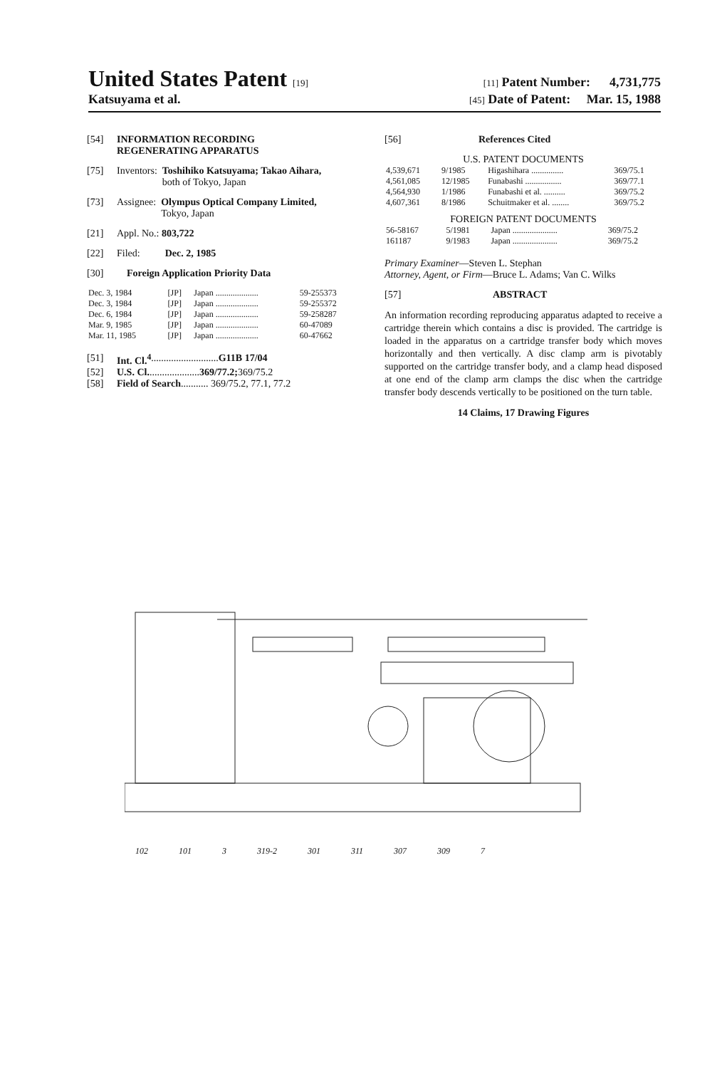United States Patent [19] [11] Patent Number: 4,731,775
Katsuyama et al. [45] Date of Patent: Mar. 15, 1988
[54] INFORMATION RECORDING
REGENERATING APPARATUS
[75] Inventors: Toshihiko Katsuyama; Takao Aihara,
both of Tokyo, Japan
[73] Assignee: Olympus Optical Company Limited,
Tokyo, Japan
[21] Appl. No.: 803,722
[22] Filed: Dec. 2, 1985
[30] Foreign Application Priority Data
| Dec. 3, 1984 | [JP] | Japan .................... | 59-255373 |
| Dec. 3, 1984 | [JP] | Japan .................... | 59-255372 |
| Dec. 6, 1984 | [JP] | Japan .................... | 59-258287 |
| Mar. 9, 1985 | [JP] | Japan .................... | 60-47089 |
| Mar. 11, 1985 | [JP] | Japan .................... | 60-47662 |
[51] Int. Cl.<sup>4</sup> ........................... G11B 17/04
[52] U.S. Cl. .................... 369/77.2; 369/75.2
[58] Field of Search ........... 369/75.2, 77.1, 77.2
[56] References Cited
U.S. PATENT DOCUMENTS
| 4,539,671 | 9/1985 | Higashihara ............... | 369/75.1 |
| 4,561,085 | 12/1985 | Funabashi ................. | 369/77.1 |
| 4,564,930 | 1/1986 | Funabashi et al. .......... | 369/75.2 |
| 4,607,361 | 8/1986 | Schuitmaker et al. ........ | 369/75.2 |
FOREIGN PATENT DOCUMENTS
| 56-58167 | 5/1981 | Japan ..................... | 369/75.2 |
| 161187 | 9/1983 | Japan ..................... | 369/75.2 |
Primary Examiner—Steven L. Stephan
Attorney, Agent, or Firm—Bruce L. Adams; Van C. Wilks
[57] ABSTRACT
An information recording reproducing apparatus adapted to receive a cartridge therein which contains a disc is provided. The cartridge is loaded in the apparatus on a cartridge transfer body which moves horizontally and then vertically. A disc clamp arm is pivotably supported on the cartridge transfer body, and a clamp head disposed at one end of the clamp arm clamps the disc when the cartridge transfer body descends vertically to be positioned on the turn table.
14 Claims, 17 Drawing Figures
102 101 3 319-2 301 311 307 309 7